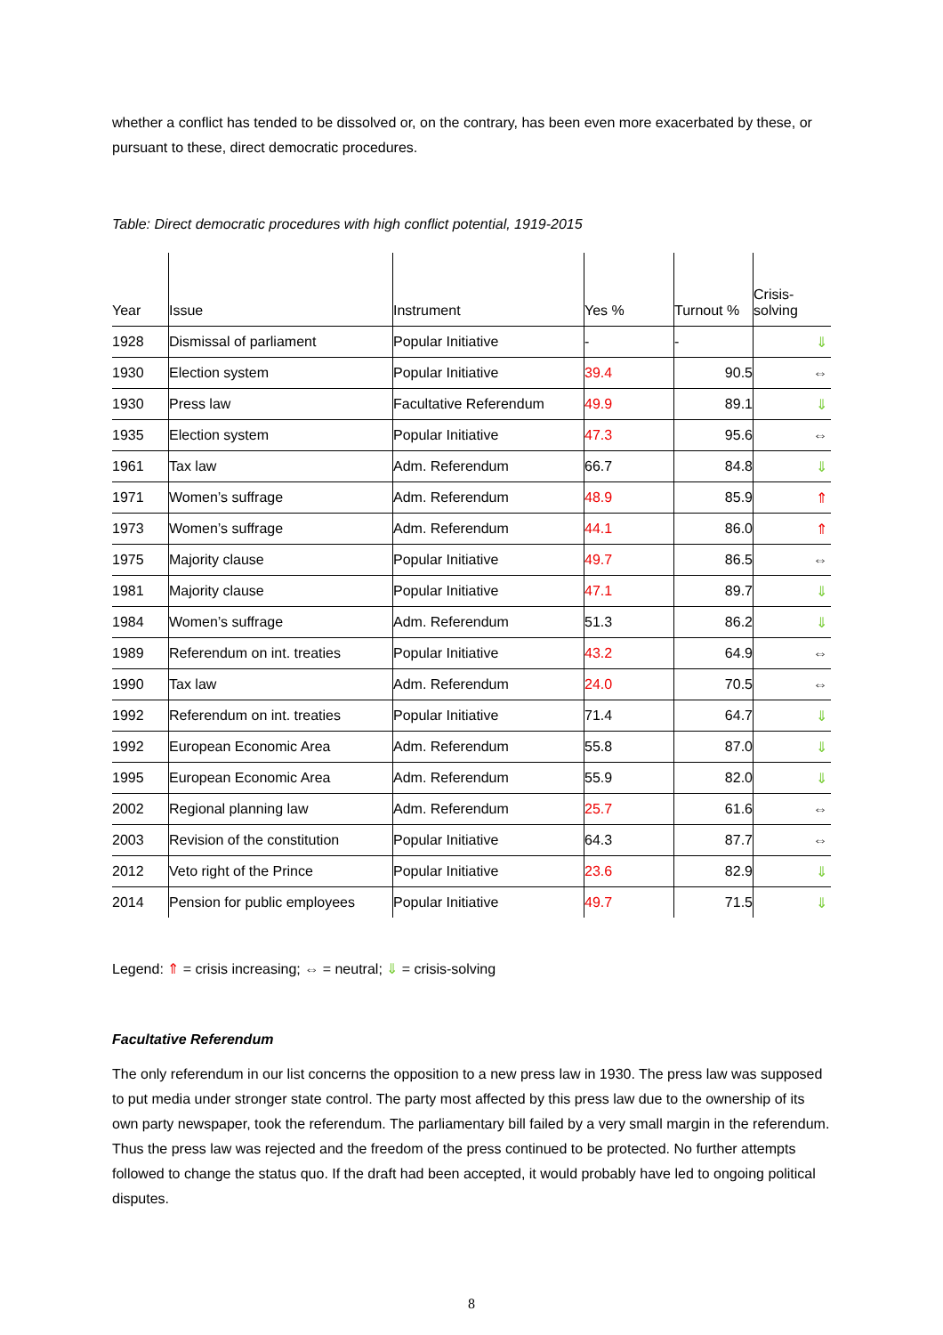whether a conflict has tended to be dissolved or, on the contrary, has been even more exacerbated by these, or pursuant to these, direct democratic procedures.
Table: Direct democratic procedures with high conflict potential, 1919-2015
| Year | Issue | Instrument | Yes % | Turnout % | Crisis- solving |
| --- | --- | --- | --- | --- | --- |
| 1928 | Dismissal of parliament | Popular Initiative | - | - | ⇓ |
| 1930 | Election system | Popular Initiative | 39.4 | 90.5 | ⇔ |
| 1930 | Press law | Facultative Referendum | 49.9 | 89.1 | ⇓ |
| 1935 | Election system | Popular Initiative | 47.3 | 95.6 | ⇔ |
| 1961 | Tax law | Adm. Referendum | 66.7 | 84.8 | ⇓ |
| 1971 | Women’s suffrage | Adm. Referendum | 48.9 | 85.9 | ⇑ |
| 1973 | Women’s suffrage | Adm. Referendum | 44.1 | 86.0 | ⇑ |
| 1975 | Majority clause | Popular Initiative | 49.7 | 86.5 | ⇔ |
| 1981 | Majority clause | Popular Initiative | 47.1 | 89.7 | ⇓ |
| 1984 | Women’s suffrage | Adm. Referendum | 51.3 | 86.2 | ⇓ |
| 1989 | Referendum on int. treaties | Popular Initiative | 43.2 | 64.9 | ⇔ |
| 1990 | Tax law | Adm. Referendum | 24.0 | 70.5 | ⇔ |
| 1992 | Referendum on int. treaties | Popular Initiative | 71.4 | 64.7 | ⇓ |
| 1992 | European Economic Area | Adm. Referendum | 55.8 | 87.0 | ⇓ |
| 1995 | European Economic Area | Adm. Referendum | 55.9 | 82.0 | ⇓ |
| 2002 | Regional planning law | Adm. Referendum | 25.7 | 61.6 | ⇔ |
| 2003 | Revision of the constitution | Popular Initiative | 64.3 | 87.7 | ⇔ |
| 2012 | Veto right of the Prince | Popular Initiative | 23.6 | 82.9 | ⇓ |
| 2014 | Pension for public employees | Popular Initiative | 49.7 | 71.5 | ⇓ |
Legend: ⇑ = crisis increasing; ⇔ = neutral; ⇓ = crisis-solving
Facultative Referendum
The only referendum in our list concerns the opposition to a new press law in 1930. The press law was supposed to put media under stronger state control. The party most affected by this press law due to the ownership of its own party newspaper, took the referendum. The parliamentary bill failed by a very small margin in the referendum. Thus the press law was rejected and the freedom of the press continued to be protected. No further attempts followed to change the status quo. If the draft had been accepted, it would probably have led to ongoing political disputes.
8